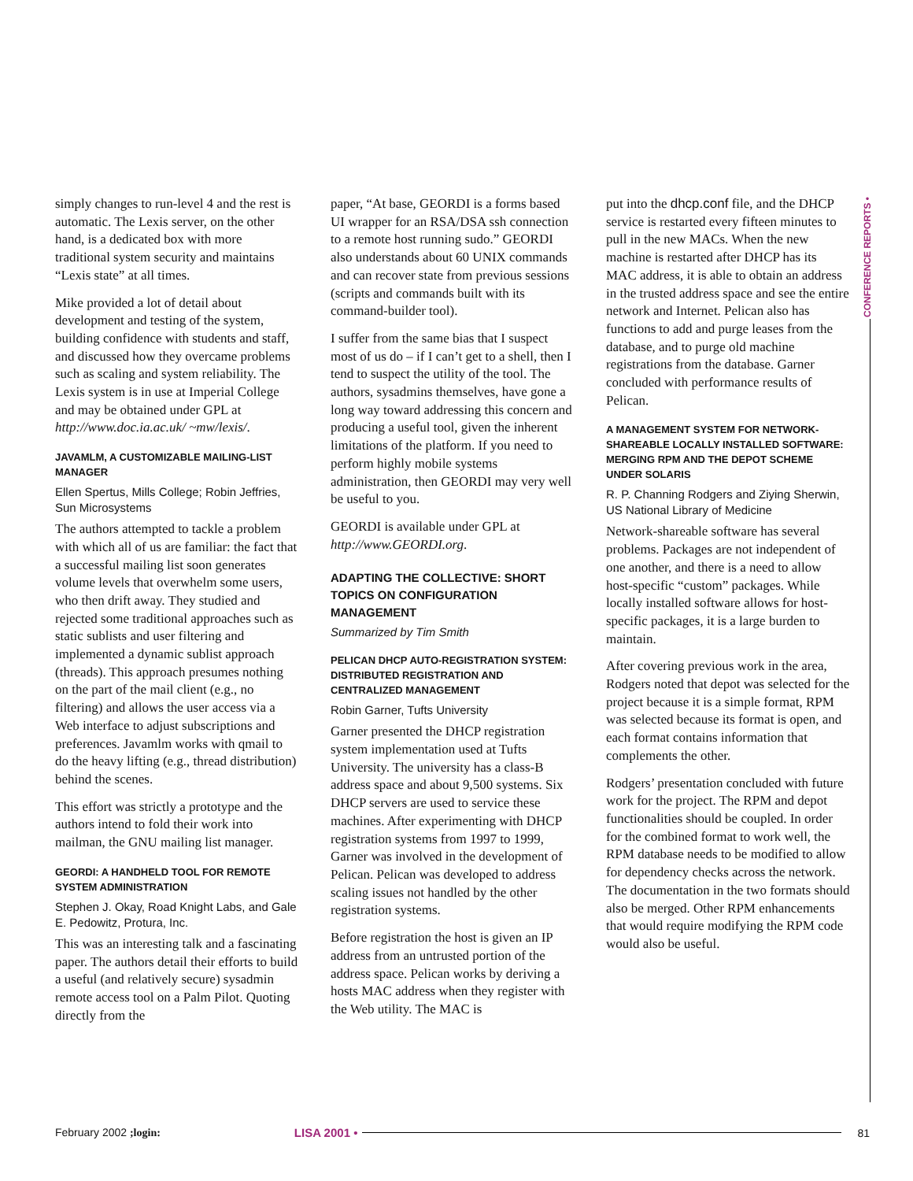simply changes to run-level 4 and the rest is automatic. The Lexis server, on the other hand, is a dedicated box with more traditional system security and maintains “Lexis state” at all times.
Mike provided a lot of detail about development and testing of the system, building confidence with students and staff, and discussed how they overcame problems such as scaling and system reliability. The Lexis system is in use at Imperial College and may be obtained under GPL at http://www.doc.ia.ac.uk/ ~mw/lexis/.
JAVAMLM, A CUSTOMIZABLE MAILING-LIST MANAGER
Ellen Spertus, Mills College; Robin Jeffries, Sun Microsystems
The authors attempted to tackle a problem with which all of us are familiar: the fact that a successful mailing list soon generates volume levels that overwhelm some users, who then drift away. They studied and rejected some traditional approaches such as static sublists and user filtering and implemented a dynamic sublist approach (threads). This approach presumes nothing on the part of the mail client (e.g., no filtering) and allows the user access via a Web interface to adjust subscriptions and preferences. Javamlm works with qmail to do the heavy lifting (e.g., thread distribution) behind the scenes.
This effort was strictly a prototype and the authors intend to fold their work into mailman, the GNU mailing list manager.
GEORDI: A HANDHELD TOOL FOR REMOTE SYSTEM ADMINISTRATION
Stephen J. Okay, Road Knight Labs, and Gale E. Pedowitz, Protura, Inc.
This was an interesting talk and a fascinating paper. The authors detail their efforts to build a useful (and relatively secure) sysadmin remote access tool on a Palm Pilot. Quoting directly from the
paper, “At base, GEORDI is a forms based UI wrapper for an RSA/DSA ssh connection to a remote host running sudo.” GEORDI also understands about 60 UNIX commands and can recover state from previous sessions (scripts and commands built with its command-builder tool).
I suffer from the same bias that I suspect most of us do – if I can’t get to a shell, then I tend to suspect the utility of the tool. The authors, sysadmins themselves, have gone a long way toward addressing this concern and producing a useful tool, given the inherent limitations of the platform. If you need to perform highly mobile systems administration, then GEORDI may very well be useful to you.
GEORDI is available under GPL at http://www.GEORDI.org.
ADAPTING THE COLLECTIVE: SHORT TOPICS ON CONFIGURATION MANAGEMENT
Summarized by Tim Smith
PELICAN DHCP AUTO-REGISTRATION SYSTEM: DISTRIBUTED REGISTRATION AND CENTRALIZED MANAGEMENT
Robin Garner, Tufts University
Garner presented the DHCP registration system implementation used at Tufts University. The university has a class-B address space and about 9,500 systems. Six DHCP servers are used to service these machines. After experimenting with DHCP registration systems from 1997 to 1999, Garner was involved in the development of Pelican. Pelican was developed to address scaling issues not handled by the other registration systems.
Before registration the host is given an IP address from an untrusted portion of the address space. Pelican works by deriving a hosts MAC address when they register with the Web utility. The MAC is
put into the dhcp.conf file, and the DHCP service is restarted every fifteen minutes to pull in the new MACs. When the new machine is restarted after DHCP has its MAC address, it is able to obtain an address in the trusted address space and see the entire network and Internet. Pelican also has functions to add and purge leases from the database, and to purge old machine registrations from the database. Garner concluded with performance results of Pelican.
A MANAGEMENT SYSTEM FOR NETWORK-SHAREABLE LOCALLY INSTALLED SOFTWARE: MERGING RPM AND THE DEPOT SCHEME UNDER SOLARIS
R. P. Channing Rodgers and Ziying Sherwin, US National Library of Medicine
Network-shareable software has several problems. Packages are not independent of one another, and there is a need to allow host-specific “custom” packages. While locally installed software allows for host-specific packages, it is a large burden to maintain.
After covering previous work in the area, Rodgers noted that depot was selected for the project because it is a simple format, RPM was selected because its format is open, and each format contains information that complements the other.
Rodgers’ presentation concluded with future work for the project. The RPM and depot functionalities should be coupled. In order for the combined format to work well, the RPM database needs to be modified to allow for dependency checks across the network. The documentation in the two formats should also be merged. Other RPM enhancements that would require modifying the RPM code would also be useful.
CONFERENCE REPORTS •
February 2002 ;login: LISA 2001 • 81